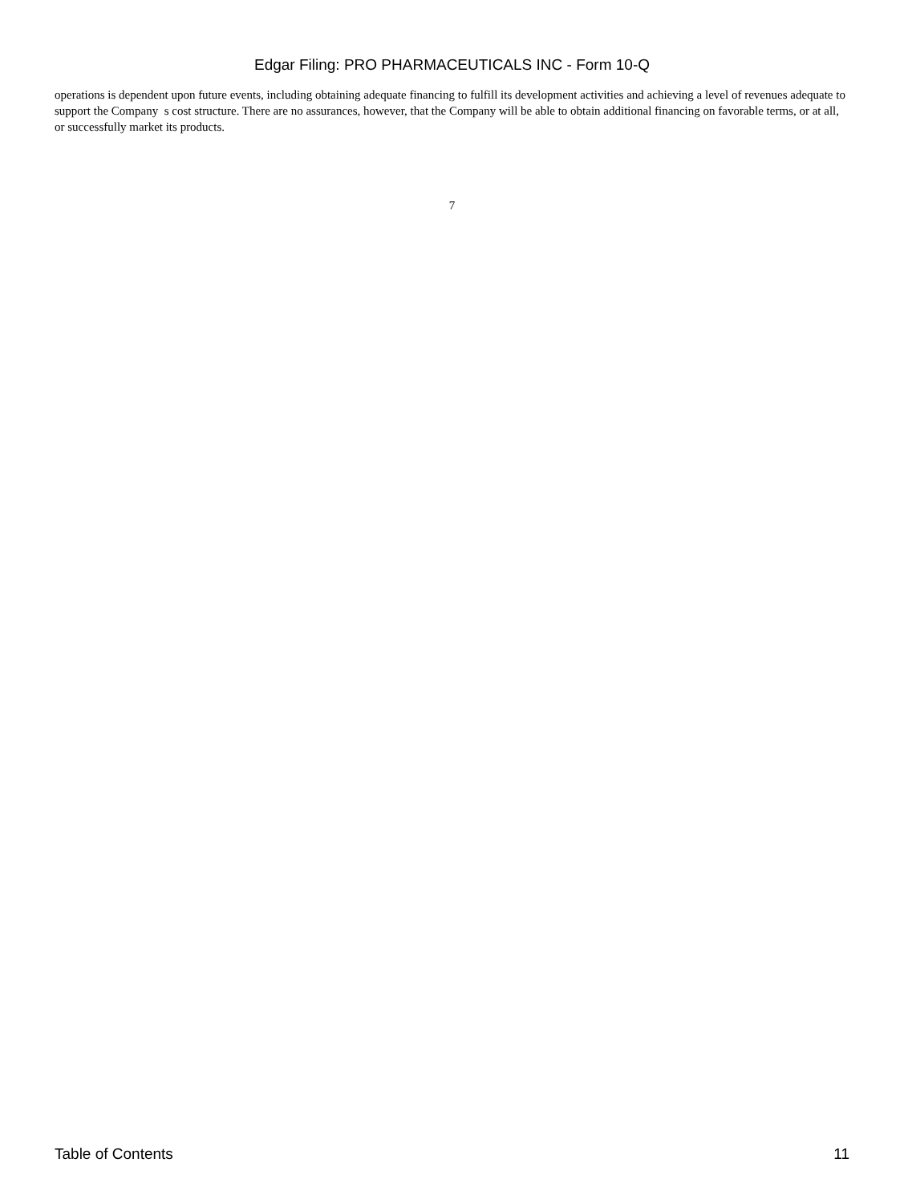Edgar Filing: PRO PHARMACEUTICALS INC - Form 10-Q
operations is dependent upon future events, including obtaining adequate financing to fulfill its development activities and achieving a level of revenues adequate to support the Company s cost structure. There are no assurances, however, that the Company will be able to obtain additional financing on favorable terms, or at all, or successfully market its products.
7
Table of Contents 11